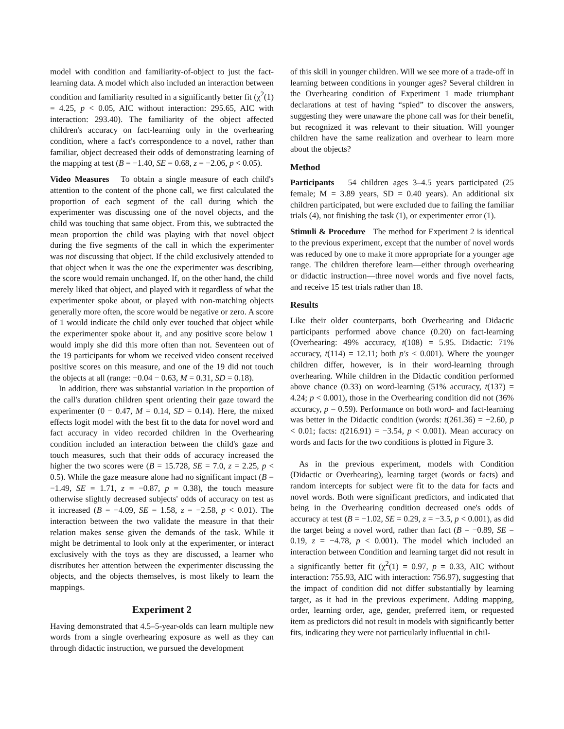model with condition and familiarity-of-object to just the fact-learning data. A model which also included an interaction between condition and familiarity resulted in a significantly better fit (χ<sup>2</sup>(1) = 4.25, p < 0.05, AIC without interaction: 295.65, AIC with interaction: 293.40). The familiarity of the object affected children's accuracy on fact-learning only in the overhearing condition, where a fact's correspondence to a novel, rather than familiar, object decreased their odds of demonstrating learning of the mapping at test (B = −1.40, SE = 0.68, z = −2.06, p < 0.05).
Video Measures To obtain a single measure of each child's attention to the content of the phone call, we first calculated the proportion of each segment of the call during which the experimenter was discussing one of the novel objects, and the child was touching that same object. From this, we subtracted the mean proportion the child was playing with that novel object during the five segments of the call in which the experimenter was not discussing that object. If the child exclusively attended to that object when it was the one the experimenter was describing, the score would remain unchanged. If, on the other hand, the child merely liked that object, and played with it regardless of what the experimenter spoke about, or played with non-matching objects generally more often, the score would be negative or zero. A score of 1 would indicate the child only ever touched that object while the experimenter spoke about it, and any positive score below 1 would imply she did this more often than not. Seventeen out of the 19 participants for whom we received video consent received positive scores on this measure, and one of the 19 did not touch the objects at all (range: −0.04 − 0.63, M = 0.31, SD = 0.18).
In addition, there was substantial variation in the proportion of the call's duration children spent orienting their gaze toward the experimenter (0 − 0.47, M = 0.14, SD = 0.14). Here, the mixed effects logit model with the best fit to the data for novel word and fact accuracy in video recorded children in the Overhearing condition included an interaction between the child's gaze and touch measures, such that their odds of accuracy increased the higher the two scores were (B = 15.728, SE = 7.0, z = 2.25, p < 0.5). While the gaze measure alone had no significant impact (B = −1.49, SE = 1.71, z = −0.87, p = 0.38), the touch measure otherwise slightly decreased subjects' odds of accuracy on test as it increased (B = −4.09, SE = 1.58, z = −2.58, p < 0.01). The interaction between the two validate the measure in that their relation makes sense given the demands of the task. While it might be detrimental to look only at the experimenter, or interact exclusively with the toys as they are discussed, a learner who distributes her attention between the experimenter discussing the objects, and the objects themselves, is most likely to learn the mappings.
Experiment 2
Having demonstrated that 4.5–5-year-olds can learn multiple new words from a single overhearing exposure as well as they can through didactic instruction, we pursued the development
of this skill in younger children. Will we see more of a trade-off in learning between conditions in younger ages? Several children in the Overhearing condition of Experiment 1 made triumphant declarations at test of having “spied” to discover the answers, suggesting they were unaware the phone call was for their benefit, but recognized it was relevant to their situation. Will younger children have the same realization and overhear to learn more about the objects?
Method
Participants 54 children ages 3–4.5 years participated (25 female; M = 3.89 years, SD = 0.40 years). An additional six children participated, but were excluded due to failing the familiar trials (4), not finishing the task (1), or experimenter error (1).
Stimuli & Procedure The method for Experiment 2 is identical to the previous experiment, except that the number of novel words was reduced by one to make it more appropriate for a younger age range. The children therefore learn—either through overhearing or didactic instruction—three novel words and five novel facts, and receive 15 test trials rather than 18.
Results
Like their older counterparts, both Overhearing and Didactic participants performed above chance (0.20) on fact-learning (Overhearing: 49% accuracy, t(108) = 5.95. Didactic: 71% accuracy, t(114) = 12.11; both p′s < 0.001). Where the younger children differ, however, is in their word-learning through overhearing. While children in the Didactic condition performed above chance (0.33) on word-learning (51% accuracy, t(137) = 4.24; p < 0.001), those in the Overhearing condition did not (36% accuracy, p = 0.59). Performance on both word- and fact-learning was better in the Didactic condition (words: t(261.36) = −2.60, p < 0.01; facts: t(216.91) = −3.54, p < 0.001). Mean accuracy on words and facts for the two conditions is plotted in Figure 3.
As in the previous experiment, models with Condition (Didactic or Overhearing), learning target (words or facts) and random intercepts for subject were fit to the data for facts and novel words. Both were significant predictors, and indicated that being in the Overhearing condition decreased one's odds of accuracy at test (B = −1.02, SE = 0.29, z = −3.5, p < 0.001), as did the target being a novel word, rather than fact (B = −0.89, SE = 0.19, z = −4.78, p < 0.001). The model which included an interaction between Condition and learning target did not result in a significantly better fit (χ<sup>2</sup>(1) = 0.97, p = 0.33, AIC without interaction: 755.93, AIC with interaction: 756.97), suggesting that the impact of condition did not differ substantially by learning target, as it had in the previous experiment. Adding mapping, order, learning order, age, gender, preferred item, or requested item as predictors did not result in models with significantly better fits, indicating they were not particularly influential in chil-